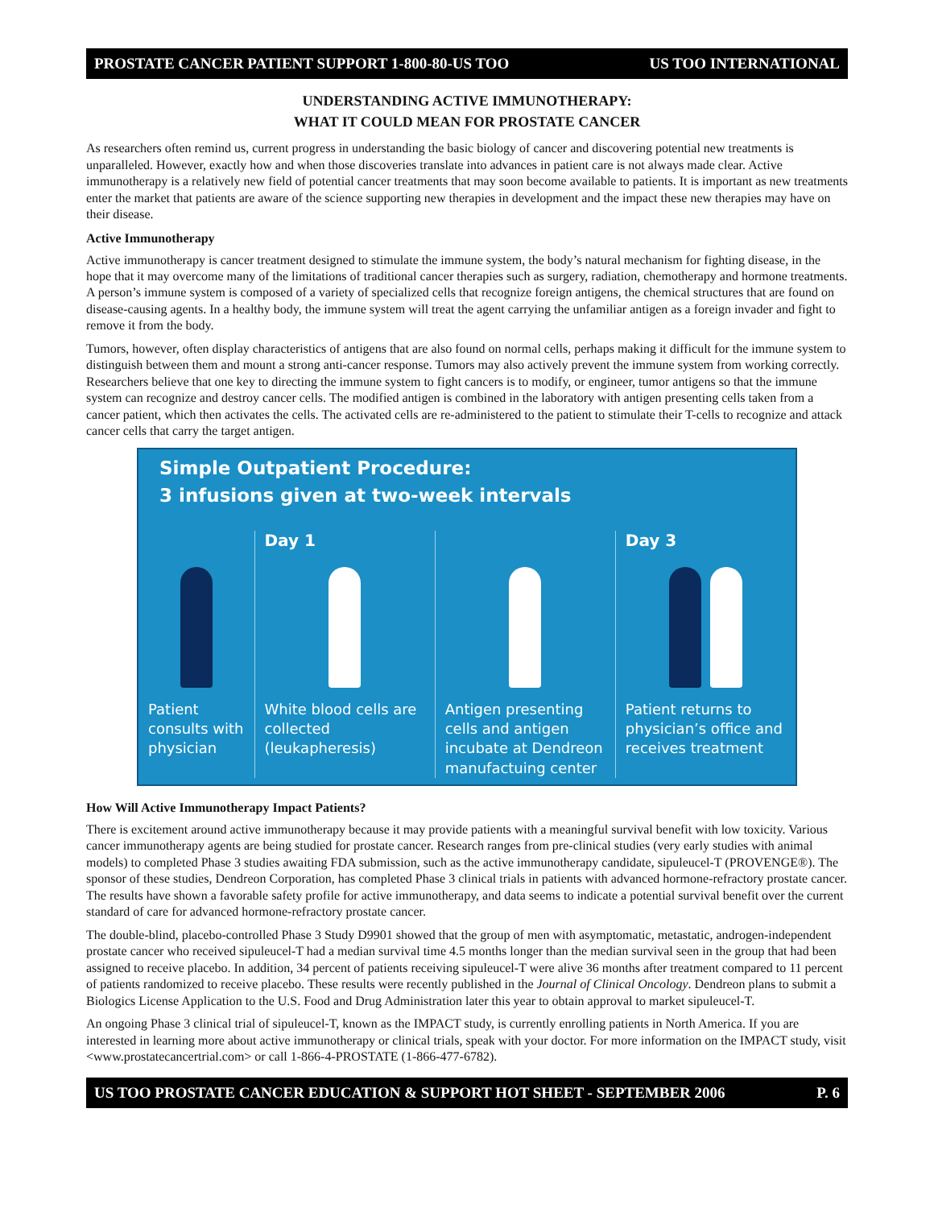PROSTATE CANCER PATIENT SUPPORT 1-800-80-US TOO US TOO INTERNATIONAL
UNDERSTANDING ACTIVE IMMUNOTHERAPY:
WHAT IT COULD MEAN FOR PROSTATE CANCER
As researchers often remind us, current progress in understanding the basic biology of cancer and discovering potential new treatments is unparalleled. However, exactly how and when those discoveries translate into advances in patient care is not always made clear. Active immunotherapy is a relatively new field of potential cancer treatments that may soon become available to patients. It is important as new treatments enter the market that patients are aware of the science supporting new therapies in development and the impact these new therapies may have on their disease.
Active Immunotherapy
Active immunotherapy is cancer treatment designed to stimulate the immune system, the body’s natural mechanism for fighting disease, in the hope that it may overcome many of the limitations of traditional cancer therapies such as surgery, radiation, chemotherapy and hormone treatments. A person’s immune system is composed of a variety of specialized cells that recognize foreign antigens, the chemical structures that are found on disease-causing agents. In a healthy body, the immune system will treat the agent carrying the unfamiliar antigen as a foreign invader and fight to remove it from the body.
Tumors, however, often display characteristics of antigens that are also found on normal cells, perhaps making it difficult for the immune system to distinguish between them and mount a strong anti-cancer response. Tumors may also actively prevent the immune system from working correctly. Researchers believe that one key to directing the immune system to fight cancers is to modify, or engineer, tumor antigens so that the immune system can recognize and destroy cancer cells. The modified antigen is combined in the laboratory with antigen presenting cells taken from a cancer patient, which then activates the cells. The activated cells are re-administered to the patient to stimulate their T-cells to recognize and attack cancer cells that carry the target antigen.
Simple Outpatient Procedure:
3 infusions given at two-week intervals
Patient consults with physician
Day 1
White blood cells are collected (leukapheresis)
Antigen presenting cells and antigen incubate at Dendreon manufactuing center
Day 3
Patient returns to physician’s office and receives treatment
How Will Active Immunotherapy Impact Patients?
There is excitement around active immunotherapy because it may provide patients with a meaningful survival benefit with low toxicity. Various cancer immunotherapy agents are being studied for prostate cancer. Research ranges from pre-clinical studies (very early studies with animal models) to completed Phase 3 studies awaiting FDA submission, such as the active immunotherapy candidate, sipuleucel-T (PROVENGE®). The sponsor of these studies, Dendreon Corporation, has completed Phase 3 clinical trials in patients with advanced hormone-refractory prostate cancer. The results have shown a favorable safety profile for active immunotherapy, and data seems to indicate a potential survival benefit over the current standard of care for advanced hormone-refractory prostate cancer.
The double-blind, placebo-controlled Phase 3 Study D9901 showed that the group of men with asymptomatic, metastatic, androgen-independent prostate cancer who received sipuleucel-T had a median survival time 4.5 months longer than the median survival seen in the group that had been assigned to receive placebo. In addition, 34 percent of patients receiving sipuleucel-T were alive 36 months after treatment compared to 11 percent of patients randomized to receive placebo. These results were recently published in the Journal of Clinical Oncology. Dendreon plans to submit a Biologics License Application to the U.S. Food and Drug Administration later this year to obtain approval to market sipuleucel-T.
An ongoing Phase 3 clinical trial of sipuleucel-T, known as the IMPACT study, is currently enrolling patients in North America. If you are interested in learning more about active immunotherapy or clinical trials, speak with your doctor. For more information on the IMPACT study, visit <www.prostatecancertrial.com> or call 1-866-4-PROSTATE (1-866-477-6782).
US TOO PROSTATE CANCER EDUCATION & SUPPORT HOT SHEET - SEPTEMBER 2006 P. 6